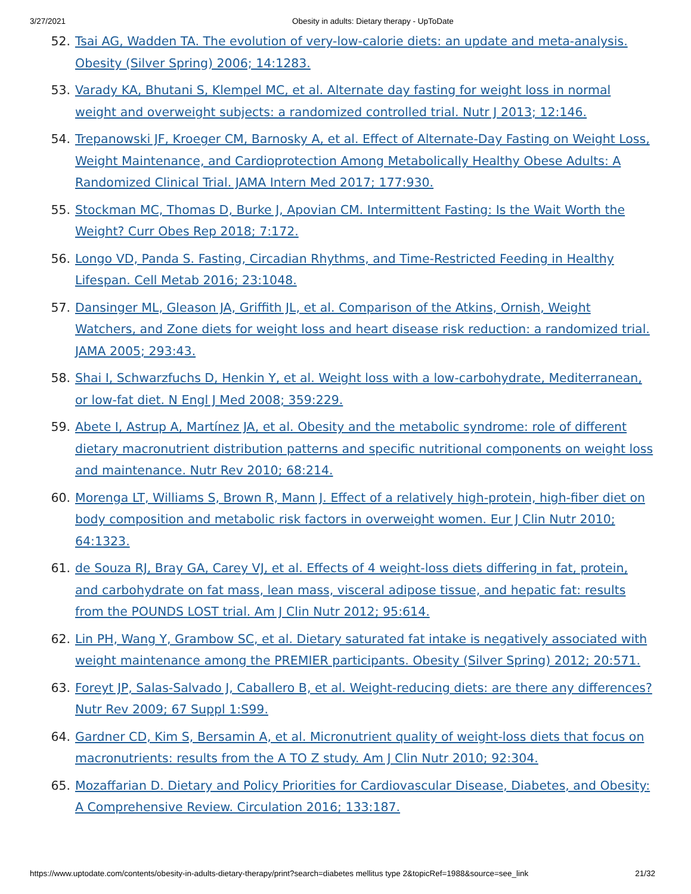3/27/2021 Obesity in adults: Dietary therapy - UpToDate
52. Tsai AG, Wadden TA. The evolution of very-low-calorie diets: an update and meta-analysis. Obesity (Silver Spring) 2006; 14:1283.
53. Varady KA, Bhutani S, Klempel MC, et al. Alternate day fasting for weight loss in normal weight and overweight subjects: a randomized controlled trial. Nutr J 2013; 12:146.
54. Trepanowski JF, Kroeger CM, Barnosky A, et al. Effect of Alternate-Day Fasting on Weight Loss, Weight Maintenance, and Cardioprotection Among Metabolically Healthy Obese Adults: A Randomized Clinical Trial. JAMA Intern Med 2017; 177:930.
55. Stockman MC, Thomas D, Burke J, Apovian CM. Intermittent Fasting: Is the Wait Worth the Weight? Curr Obes Rep 2018; 7:172.
56. Longo VD, Panda S. Fasting, Circadian Rhythms, and Time-Restricted Feeding in Healthy Lifespan. Cell Metab 2016; 23:1048.
57. Dansinger ML, Gleason JA, Griffith JL, et al. Comparison of the Atkins, Ornish, Weight Watchers, and Zone diets for weight loss and heart disease risk reduction: a randomized trial. JAMA 2005; 293:43.
58. Shai I, Schwarzfuchs D, Henkin Y, et al. Weight loss with a low-carbohydrate, Mediterranean, or low-fat diet. N Engl J Med 2008; 359:229.
59. Abete I, Astrup A, Martínez JA, et al. Obesity and the metabolic syndrome: role of different dietary macronutrient distribution patterns and specific nutritional components on weight loss and maintenance. Nutr Rev 2010; 68:214.
60. Morenga LT, Williams S, Brown R, Mann J. Effect of a relatively high-protein, high-fiber diet on body composition and metabolic risk factors in overweight women. Eur J Clin Nutr 2010; 64:1323.
61. de Souza RJ, Bray GA, Carey VJ, et al. Effects of 4 weight-loss diets differing in fat, protein, and carbohydrate on fat mass, lean mass, visceral adipose tissue, and hepatic fat: results from the POUNDS LOST trial. Am J Clin Nutr 2012; 95:614.
62. Lin PH, Wang Y, Grambow SC, et al. Dietary saturated fat intake is negatively associated with weight maintenance among the PREMIER participants. Obesity (Silver Spring) 2012; 20:571.
63. Foreyt JP, Salas-Salvado J, Caballero B, et al. Weight-reducing diets: are there any differences? Nutr Rev 2009; 67 Suppl 1:S99.
64. Gardner CD, Kim S, Bersamin A, et al. Micronutrient quality of weight-loss diets that focus on macronutrients: results from the A TO Z study. Am J Clin Nutr 2010; 92:304.
65. Mozaffarian D. Dietary and Policy Priorities for Cardiovascular Disease, Diabetes, and Obesity: A Comprehensive Review. Circulation 2016; 133:187.
https://www.uptodate.com/contents/obesity-in-adults-dietary-therapy/print?search=diabetes mellitus type 2&topicRef=1988&source=see_link 21/32